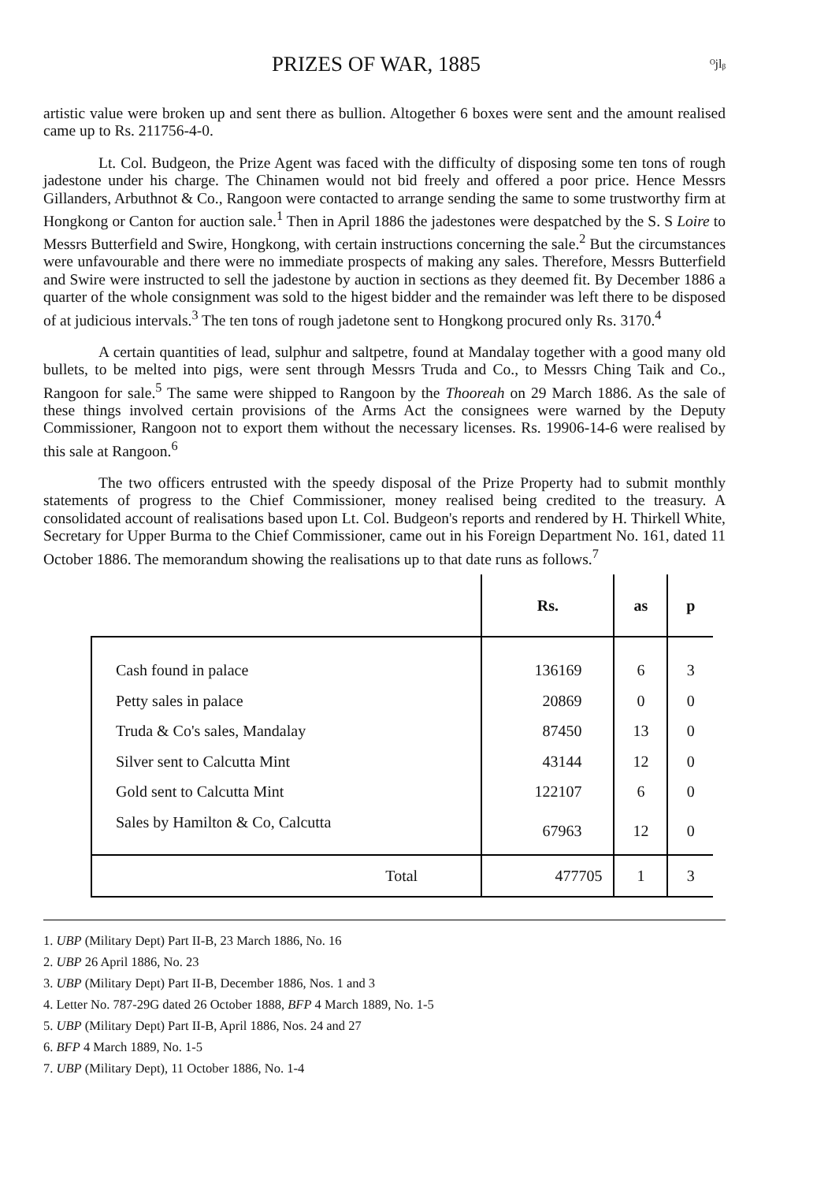PRIZES OF WAR, 1885 ᴼjlᵦ
artistic value were broken up and sent there as bullion. Altogether 6 boxes were sent and the amount realised came up to Rs. 211756-4-0.
Lt. Col. Budgeon, the Prize Agent was faced with the difficulty of disposing some ten tons of rough jadestone under his charge. The Chinamen would not bid freely and offered a poor price. Hence Messrs Gillanders, Arbuthnot & Co., Rangoon were contacted to arrange sending the same to some trustworthy firm at Hongkong or Canton for auction sale.<sup>1</sup> Then in April 1886 the jadestones were despatched by the S. S Loire to Messrs Butterfield and Swire, Hongkong, with certain instructions concerning the sale.<sup>2</sup> But the circumstances were unfavourable and there were no immediate prospects of making any sales. Therefore, Messrs Butterfield and Swire were instructed to sell the jadestone by auction in sections as they deemed fit. By December 1886 a quarter of the whole consignment was sold to the higest bidder and the remainder was left there to be disposed of at judicious intervals.<sup>3</sup> The ten tons of rough jadetone sent to Hongkong procured only Rs. 3170.<sup>4</sup>
A certain quantities of lead, sulphur and saltpetre, found at Mandalay together with a good many old bullets, to be melted into pigs, were sent through Messrs Truda and Co., to Messrs Ching Taik and Co., Rangoon for sale.<sup>5</sup> The same were shipped to Rangoon by the Thooreah on 29 March 1886. As the sale of these things involved certain provisions of the Arms Act the consignees were warned by the Deputy Commissioner, Rangoon not to export them without the necessary licenses. Rs. 19906-14-6 were realised by this sale at Rangoon.<sup>6</sup>
The two officers entrusted with the speedy disposal of the Prize Property had to submit monthly statements of progress to the Chief Commissioner, money realised being credited to the treasury. A consolidated account of realisations based upon Lt. Col. Budgeon's reports and rendered by H. Thirkell White, Secretary for Upper Burma to the Chief Commissioner, came out in his Foreign Department No. 161, dated 11 October 1886. The memorandum showing the realisations up to that date runs as follows.<sup>7</sup>
| | Rs. | as | p |
| --- | --- | --- | --- |
| Cash found in palace | 136169 | 6 | 3 |
| Petty sales in palace | 20869 | 0 | 0 |
| Truda & Co's sales, Mandalay | 87450 | 13 | 0 |
| Silver sent to Calcutta Mint | 43144 | 12 | 0 |
| Gold sent to Calcutta Mint | 122107 | 6 | 0 |
| Sales by Hamilton & Co, Calcutta | 67963 | 12 | 0 |
| Total | 477705 | 1 | 3 |
1. UBP (Military Dept) Part II-B, 23 March 1886, No. 16
2. UBP 26 April 1886, No. 23
3. UBP (Military Dept) Part II-B, December 1886, Nos. 1 and 3
4. Letter No. 787-29G dated 26 October 1888, BFP 4 March 1889, No. 1-5
5. UBP (Military Dept) Part II-B, April 1886, Nos. 24 and 27
6. BFP 4 March 1889, No. 1-5
7. UBP (Military Dept), 11 October 1886, No. 1-4